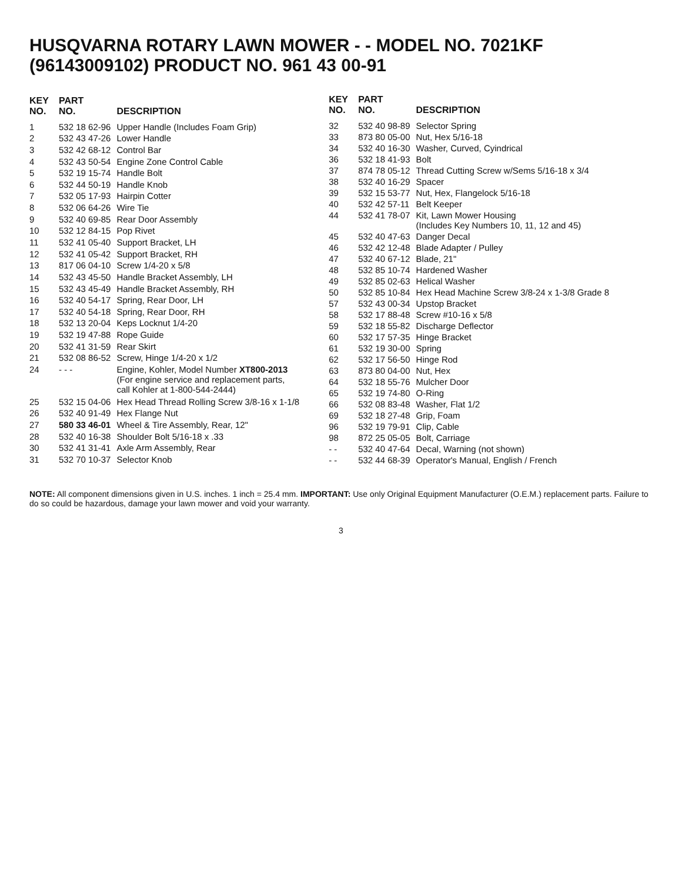HUSQVARNA ROTARY LAWN MOWER - - MODEL NO. 7021KF (96143009102) PRODUCT NO. 961 43 00-91
| KEY NO. | PART NO. | DESCRIPTION |
| --- | --- | --- |
| 1 | 532 18 62-96 | Upper Handle (Includes Foam Grip) |
| 2 | 532 43 47-26 | Lower Handle |
| 3 | 532 42 68-12 | Control Bar |
| 4 | 532 43 50-54 | Engine Zone Control Cable |
| 5 | 532 19 15-74 | Handle Bolt |
| 6 | 532 44 50-19 | Handle Knob |
| 7 | 532 05 17-93 | Hairpin Cotter |
| 8 | 532 06 64-26 | Wire Tie |
| 9 | 532 40 69-85 | Rear Door Assembly |
| 10 | 532 12 84-15 | Pop Rivet |
| 11 | 532 41 05-40 | Support Bracket, LH |
| 12 | 532 41 05-42 | Support Bracket, RH |
| 13 | 817 06 04-10 | Screw 1/4-20 x 5/8 |
| 14 | 532 43 45-50 | Handle Bracket Assembly, LH |
| 15 | 532 43 45-49 | Handle Bracket Assembly, RH |
| 16 | 532 40 54-17 | Spring, Rear Door, LH |
| 17 | 532 40 54-18 | Spring, Rear Door, RH |
| 18 | 532 13 20-04 | Keps Locknut 1/4-20 |
| 19 | 532 19 47-88 | Rope Guide |
| 20 | 532 41 31-59 | Rear Skirt |
| 21 | 532 08 86-52 | Screw, Hinge 1/4-20 x 1/2 |
| 24 | - - - | Engine, Kohler, Model Number XT800-2013 (For engine service and replacement parts, call Kohler at 1-800-544-2444) |
| 25 | 532 15 04-06 | Hex Head Thread Rolling Screw 3/8-16 x 1-1/8 |
| 26 | 532 40 91-49 | Hex Flange Nut |
| 27 | 580 33 46-01 | Wheel & Tire Assembly, Rear, 12" |
| 28 | 532 40 16-38 | Shoulder Bolt 5/16-18 x .33 |
| 30 | 532 41 31-41 | Axle Arm Assembly, Rear |
| 31 | 532 70 10-37 | Selector Knob |
| KEY NO. | PART NO. | DESCRIPTION |
| --- | --- | --- |
| 32 | 532 40 98-89 | Selector Spring |
| 33 | 873 80 05-00 | Nut, Hex 5/16-18 |
| 34 | 532 40 16-30 | Washer, Curved, Cyindrical |
| 36 | 532 18 41-93 | Bolt |
| 37 | 874 78 05-12 | Thread Cutting Screw w/Sems 5/16-18 x 3/4 |
| 38 | 532 40 16-29 | Spacer |
| 39 | 532 15 53-77 | Nut, Hex, Flangelock 5/16-18 |
| 40 | 532 42 57-11 | Belt Keeper |
| 44 | 532 41 78-07 | Kit, Lawn Mower Housing (Includes Key Numbers 10, 11, 12 and 45) |
| 45 | 532 40 47-63 | Danger Decal |
| 46 | 532 42 12-48 | Blade Adapter / Pulley |
| 47 | 532 40 67-12 | Blade, 21" |
| 48 | 532 85 10-74 | Hardened Washer |
| 49 | 532 85 02-63 | Helical Washer |
| 50 | 532 85 10-84 | Hex Head Machine Screw 3/8-24 x 1-3/8 Grade 8 |
| 57 | 532 43 00-34 | Upstop Bracket |
| 58 | 532 17 88-48 | Screw #10-16 x 5/8 |
| 59 | 532 18 55-82 | Discharge Deflector |
| 60 | 532 17 57-35 | Hinge Bracket |
| 61 | 532 19 30-00 | Spring |
| 62 | 532 17 56-50 | Hinge Rod |
| 63 | 873 80 04-00 | Nut, Hex |
| 64 | 532 18 55-76 | Mulcher Door |
| 65 | 532 19 74-80 | O-Ring |
| 66 | 532 08 83-48 | Washer, Flat 1/2 |
| 69 | 532 18 27-48 | Grip, Foam |
| 96 | 532 19 79-91 | Clip, Cable |
| 98 | 872 25 05-05 | Bolt, Carriage |
| - - | 532 40 47-64 | Decal, Warning (not shown) |
| - - | 532 44 68-39 | Operator's Manual, English / French |
NOTE: All component dimensions given in U.S. inches. 1 inch = 25.4 mm. IMPORTANT: Use only Original Equipment Manufacturer (O.E.M.) replacement parts. Failure to do so could be hazardous, damage your lawn mower and void your warranty.
3